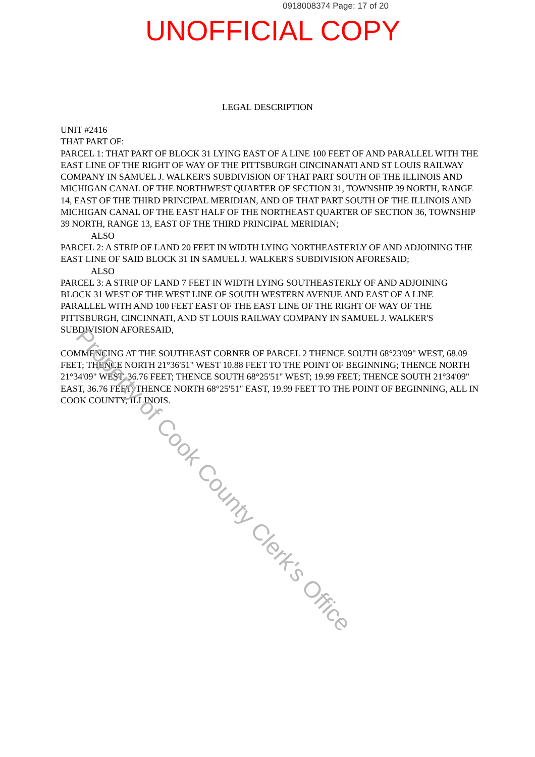0918008374 Page: 17 of 20
UNOFFICIAL COPY
LEGAL DESCRIPTION
UNIT #2416
THAT PART OF:
PARCEL 1: THAT PART OF BLOCK 31 LYING EAST OF A LINE 100 FEET OF AND PARALLEL WITH THE EAST LINE OF THE RIGHT OF WAY OF THE PITTSBURGH CINCINANATI AND ST LOUIS RAILWAY COMPANY IN SAMUEL J. WALKER'S SUBDIVISION OF THAT PART SOUTH OF THE ILLINOIS AND MICHIGAN CANAL OF THE NORTHWEST QUARTER OF SECTION 31, TOWNSHIP 39 NORTH, RANGE 14, EAST OF THE THIRD PRINCIPAL MERIDIAN, AND OF THAT PART SOUTH OF THE ILLINOIS AND MICHIGAN CANAL OF THE EAST HALF OF THE NORTHEAST QUARTER OF SECTION 36, TOWNSHIP 39 NORTH, RANGE 13, EAST OF THE THIRD PRINCIPAL MERIDIAN;
ALSO
PARCEL 2: A STRIP OF LAND 20 FEET IN WIDTH LYING NORTHEASTERLY OF AND ADJOINING THE EAST LINE OF SAID BLOCK 31 IN SAMUEL J. WALKER'S SUBDIVISION AFORESAID;
ALSO
PARCEL 3: A STRIP OF LAND 7 FEET IN WIDTH LYING SOUTHEASTERLY OF AND ADJOINING BLOCK 31 WEST OF THE WEST LINE OF SOUTH WESTERN AVENUE AND EAST OF A LINE PARALLEL WITH AND 100 FEET EAST OF THE EAST LINE OF THE RIGHT OF WAY OF THE PITTSBURGH, CINCINNATI, AND ST LOUIS RAILWAY COMPANY IN SAMUEL J. WALKER'S SUBDIVISION AFORESAID,
COMMENCING AT THE SOUTHEAST CORNER OF PARCEL 2 THENCE SOUTH 68°23'09" WEST, 68.09 FEET; THENCE NORTH 21°36'51" WEST 10.88 FEET TO THE POINT OF BEGINNING; THENCE NORTH 21°34'09" WEST, 36.76 FEET; THENCE SOUTH 68°25'51" WEST; 19.99 FEET; THENCE SOUTH 21°34'09" EAST, 36.76 FEET; THENCE NORTH 68°25'51" EAST, 19.99 FEET TO THE POINT OF BEGINNING, ALL IN COOK COUNTY, ILLINOIS.
Property of Cook County Clerk's Office